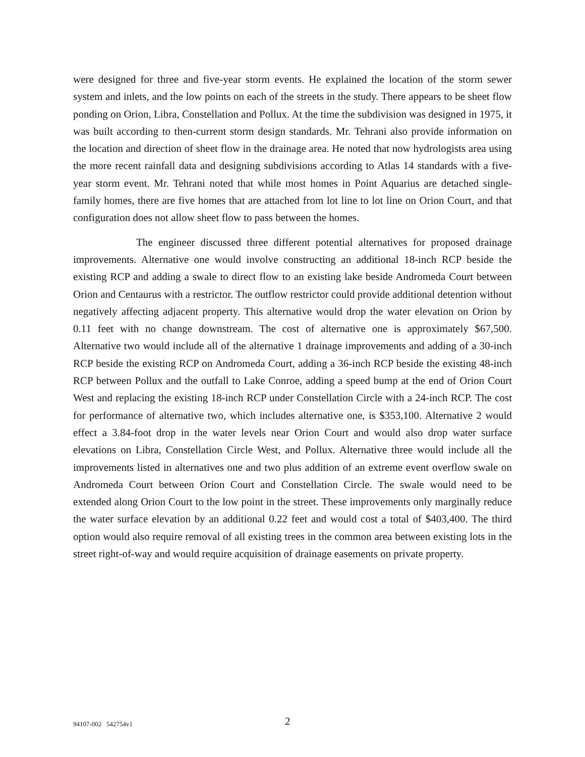were designed for three and five-year storm events. He explained the location of the storm sewer system and inlets, and the low points on each of the streets in the study. There appears to be sheet flow ponding on Orion, Libra, Constellation and Pollux. At the time the subdivision was designed in 1975, it was built according to then-current storm design standards. Mr. Tehrani also provide information on the location and direction of sheet flow in the drainage area. He noted that now hydrologists area using the more recent rainfall data and designing subdivisions according to Atlas 14 standards with a five-year storm event. Mr. Tehrani noted that while most homes in Point Aquarius are detached single-family homes, there are five homes that are attached from lot line to lot line on Orion Court, and that configuration does not allow sheet flow to pass between the homes.
The engineer discussed three different potential alternatives for proposed drainage improvements. Alternative one would involve constructing an additional 18-inch RCP beside the existing RCP and adding a swale to direct flow to an existing lake beside Andromeda Court between Orion and Centaurus with a restrictor. The outflow restrictor could provide additional detention without negatively affecting adjacent property. This alternative would drop the water elevation on Orion by 0.11 feet with no change downstream. The cost of alternative one is approximately $67,500. Alternative two would include all of the alternative 1 drainage improvements and adding of a 30-inch RCP beside the existing RCP on Andromeda Court, adding a 36-inch RCP beside the existing 48-inch RCP between Pollux and the outfall to Lake Conroe, adding a speed bump at the end of Orion Court West and replacing the existing 18-inch RCP under Constellation Circle with a 24-inch RCP. The cost for performance of alternative two, which includes alternative one, is $353,100. Alternative 2 would effect a 3.84-foot drop in the water levels near Orion Court and would also drop water surface elevations on Libra, Constellation Circle West, and Pollux. Alternative three would include all the improvements listed in alternatives one and two plus addition of an extreme event overflow swale on Andromeda Court between Orion Court and Constellation Circle. The swale would need to be extended along Orion Court to the low point in the street. These improvements only marginally reduce the water surface elevation by an additional 0.22 feet and would cost a total of $403,400. The third option would also require removal of all existing trees in the common area between existing lots in the street right-of-way and would require acquisition of drainage easements on private property.
94107-002 542754v1 2